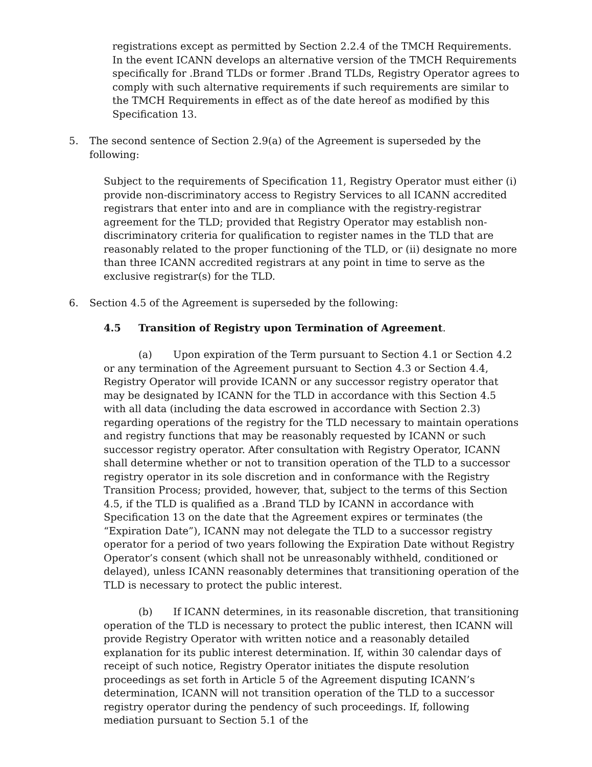registrations except as permitted by Section 2.2.4 of the TMCH Requirements. In the event ICANN develops an alternative version of the TMCH Requirements specifically for .Brand TLDs or former .Brand TLDs, Registry Operator agrees to comply with such alternative requirements if such requirements are similar to the TMCH Requirements in effect as of the date hereof as modified by this Specification 13.
5. The second sentence of Section 2.9(a) of the Agreement is superseded by the following:
Subject to the requirements of Specification 11, Registry Operator must either (i) provide non-discriminatory access to Registry Services to all ICANN accredited registrars that enter into and are in compliance with the registry-registrar agreement for the TLD; provided that Registry Operator may establish non-discriminatory criteria for qualification to register names in the TLD that are reasonably related to the proper functioning of the TLD, or (ii) designate no more than three ICANN accredited registrars at any point in time to serve as the exclusive registrar(s) for the TLD.
6. Section 4.5 of the Agreement is superseded by the following:
4.5 Transition of Registry upon Termination of Agreement.
(a) Upon expiration of the Term pursuant to Section 4.1 or Section 4.2 or any termination of the Agreement pursuant to Section 4.3 or Section 4.4, Registry Operator will provide ICANN or any successor registry operator that may be designated by ICANN for the TLD in accordance with this Section 4.5 with all data (including the data escrowed in accordance with Section 2.3) regarding operations of the registry for the TLD necessary to maintain operations and registry functions that may be reasonably requested by ICANN or such successor registry operator. After consultation with Registry Operator, ICANN shall determine whether or not to transition operation of the TLD to a successor registry operator in its sole discretion and in conformance with the Registry Transition Process; provided, however, that, subject to the terms of this Section 4.5, if the TLD is qualified as a .Brand TLD by ICANN in accordance with Specification 13 on the date that the Agreement expires or terminates (the “Expiration Date”), ICANN may not delegate the TLD to a successor registry operator for a period of two years following the Expiration Date without Registry Operator’s consent (which shall not be unreasonably withheld, conditioned or delayed), unless ICANN reasonably determines that transitioning operation of the TLD is necessary to protect the public interest.
(b) If ICANN determines, in its reasonable discretion, that transitioning operation of the TLD is necessary to protect the public interest, then ICANN will provide Registry Operator with written notice and a reasonably detailed explanation for its public interest determination. If, within 30 calendar days of receipt of such notice, Registry Operator initiates the dispute resolution proceedings as set forth in Article 5 of the Agreement disputing ICANN’s determination, ICANN will not transition operation of the TLD to a successor registry operator during the pendency of such proceedings. If, following mediation pursuant to Section 5.1 of the